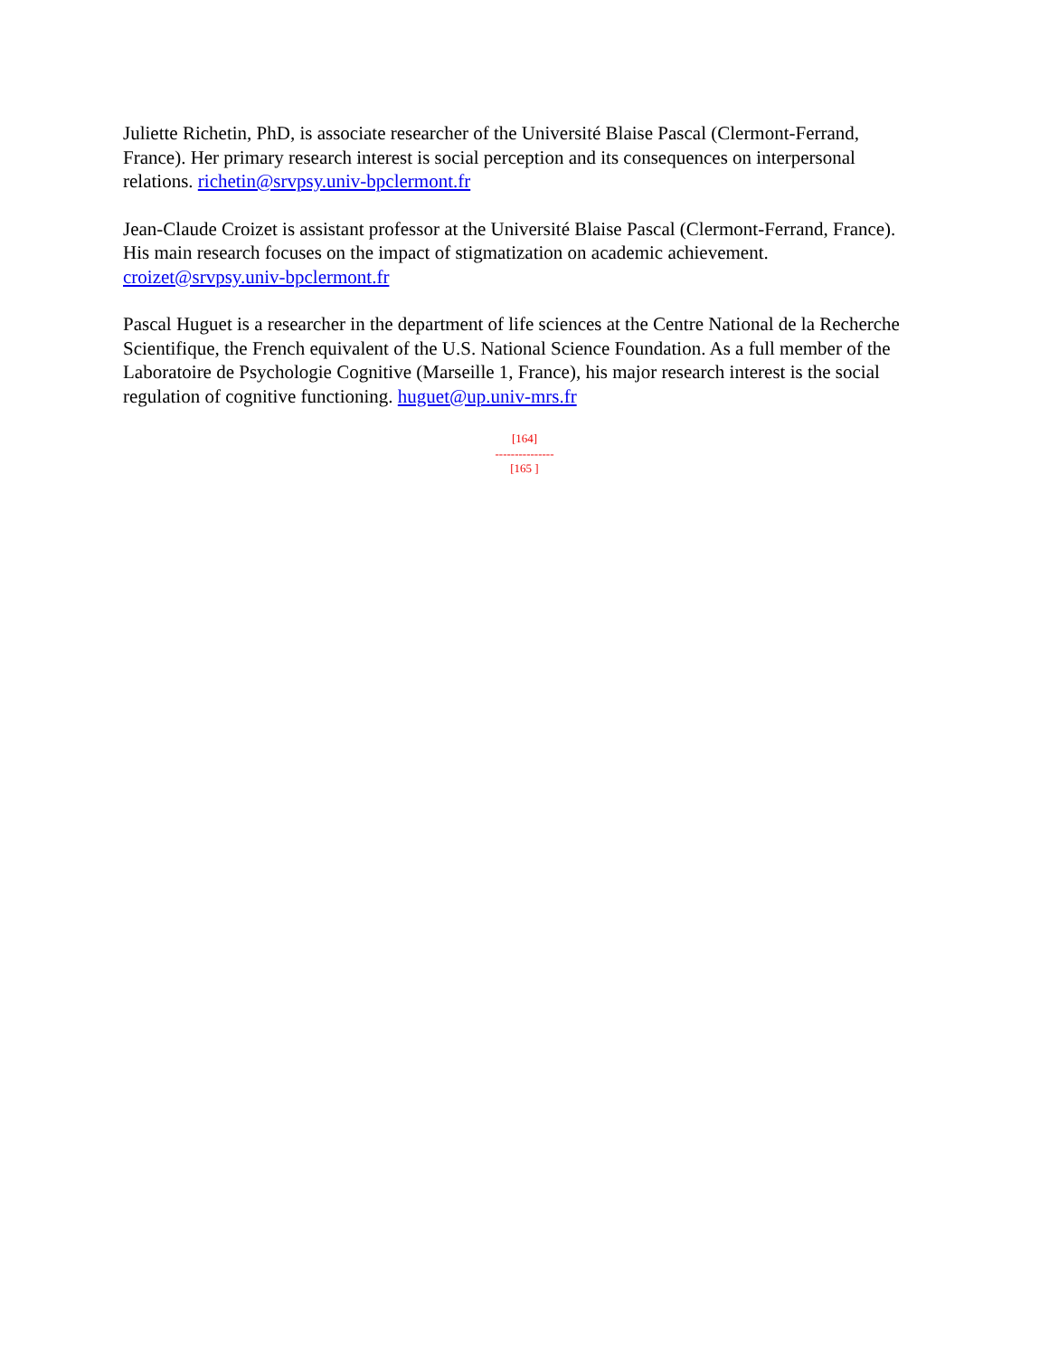Juliette Richetin, PhD, is associate researcher of the Université Blaise Pascal (Clermont-Ferrand, France). Her primary research interest is social perception and its consequences on interpersonal relations. richetin@srvpsy.univ-bpclermont.fr
Jean-Claude Croizet is assistant professor at the Université Blaise Pascal (Clermont-Ferrand, France). His main research focuses on the impact of stigmatization on academic achievement. croizet@srvpsy.univ-bpclermont.fr
Pascal Huguet is a researcher in the department of life sciences at the Centre National de la Recherche Scientifique, the French equivalent of the U.S. National Science Foundation. As a full member of the Laboratoire de Psychologie Cognitive (Marseille 1, France), his major research interest is the social regulation of cognitive functioning. huguet@up.univ-mrs.fr
[164]
---------------
[165 ]